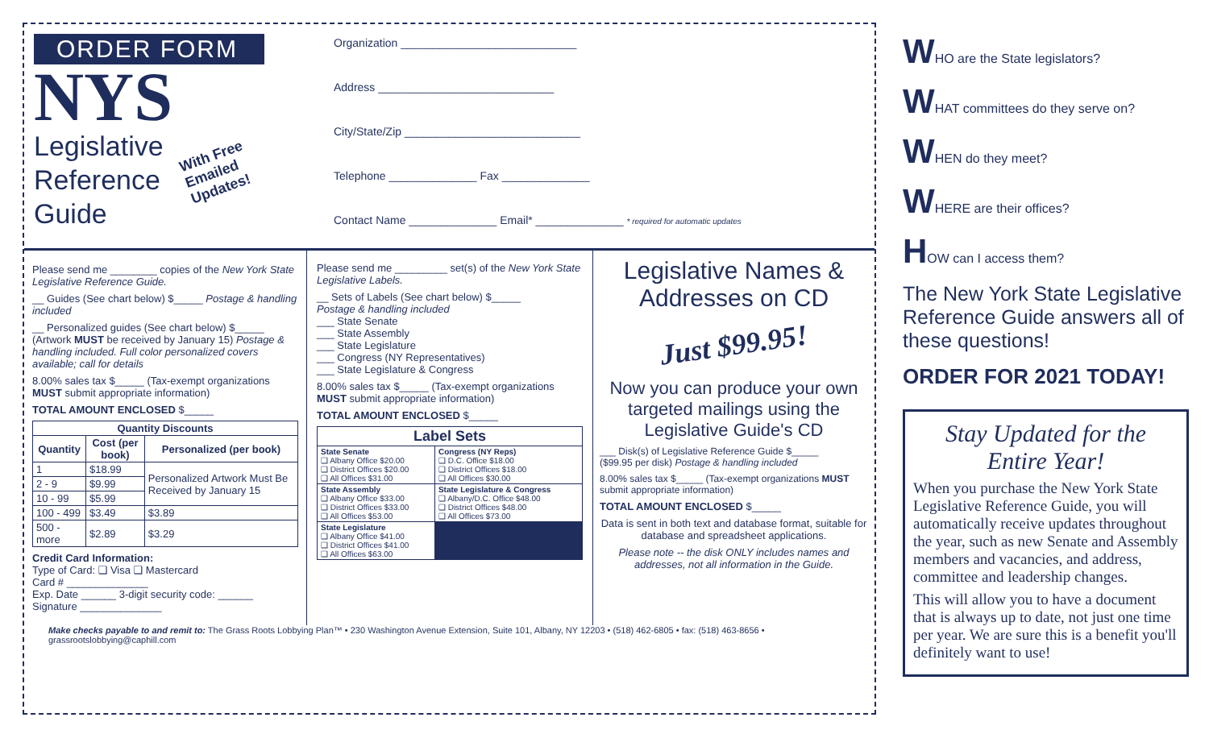ORDER FORM
NYS
Legislative
Reference
Guide
With Free Emailed Updates!
Organization ____________________________
Address ____________________________
City/State/Zip ____________________________
Telephone ______________ Fax ______________
Contact Name ______________ Email* ______________ * required for automatic updates
Please send me ________ copies of the New York State Legislative Reference Guide.
__ Guides (See chart below) $_____ Postage & handling included
__ Personalized guides (See chart below) $_____ (Artwork MUST be received by January 15) Postage & handling included. Full color personalized covers available; call for details
8.00% sales tax $_____ (Tax-exempt organizations MUST submit appropriate information)
TOTAL AMOUNT ENCLOSED $_____
| Quantity Discounts | | |
| --- | --- | --- |
| Quantity | Cost (per book) | Personalized (per book) |
| 1 | $18.99 | Personalized Artwork Must Be Received by January 15 |
| 2 - 9 | $9.99 | |
| 10 - 99 | $5.99 | |
| 100 - 499 | $3.49 | $3.89 |
| 500 - more | $2.89 | $3.29 |
Credit Card Information:
Type of Card: ❑ Visa ❑ Mastercard
Card # ______________
Exp. Date ______ 3-digit security code: ______
Signature ______________
Please send me _________ set(s) of the New York State Legislative Labels.
__ Sets of Labels (See chart below) $_____
Postage & handling included
___ State Senate
___ State Assembly
___ State Legislature
___ Congress (NY Representatives)
___ State Legislature & Congress
8.00% sales tax $_____ (Tax-exempt organizations MUST submit appropriate information)
TOTAL AMOUNT ENCLOSED $_____
| Label Sets | |
| --- | --- |
| State Senate ❑ Albany Office $20.00 ❑ District Offices $20.00 ❑ All Offices $31.00 | Congress (NY Reps) ❑ D.C. Office $18.00 ❑ District Offices $18.00 ❑ All Offices $30.00 |
| State Assembly ❑ Albany Office $33.00 ❑ District Offices $33.00 ❑ All Offices $53.00 | State Legislature & Congress ❑ Albany/D.C. Office $48.00 ❑ District Offices $48.00 ❑ All Offices $73.00 |
| State Legislature ❑ Albany Office $41.00 ❑ District Offices $41.00 ❑ All Offices $63.00 | |
Legislative Names & Addresses on CD
Just $99.95!
Now you can produce your own targeted mailings using the Legislative Guide's CD
___ Disk(s) of Legislative Reference Guide $_____
($99.95 per disk) Postage & handling included
8.00% sales tax $_____ (Tax-exempt organizations MUST submit appropriate information)
TOTAL AMOUNT ENCLOSED $_____
Data is sent in both text and database format, suitable for database and spreadsheet applications.
Please note -- the disk ONLY includes names and addresses, not all information in the Guide.
Make checks payable to and remit to: The Grass Roots Lobbying Plan™ • 230 Washington Avenue Extension, Suite 101, Albany, NY 12203 • (518) 462-6805 • fax: (518) 463-8656 • grassrootslobbying@caphill.com
WHO are the State legislators?
WHAT committees do they serve on?
WHEN do they meet?
WHERE are their offices?
HOW can I access them?
The New York State Legislative Reference Guide answers all of these questions!
ORDER FOR 2021 TODAY!
Stay Updated for the Entire Year!
When you purchase the New York State Legislative Reference Guide, you will automatically receive updates throughout the year, such as new Senate and Assembly members and vacancies, and address, committee and leadership changes.
This will allow you to have a document that is always up to date, not just one time per year. We are sure this is a benefit you'll definitely want to use!